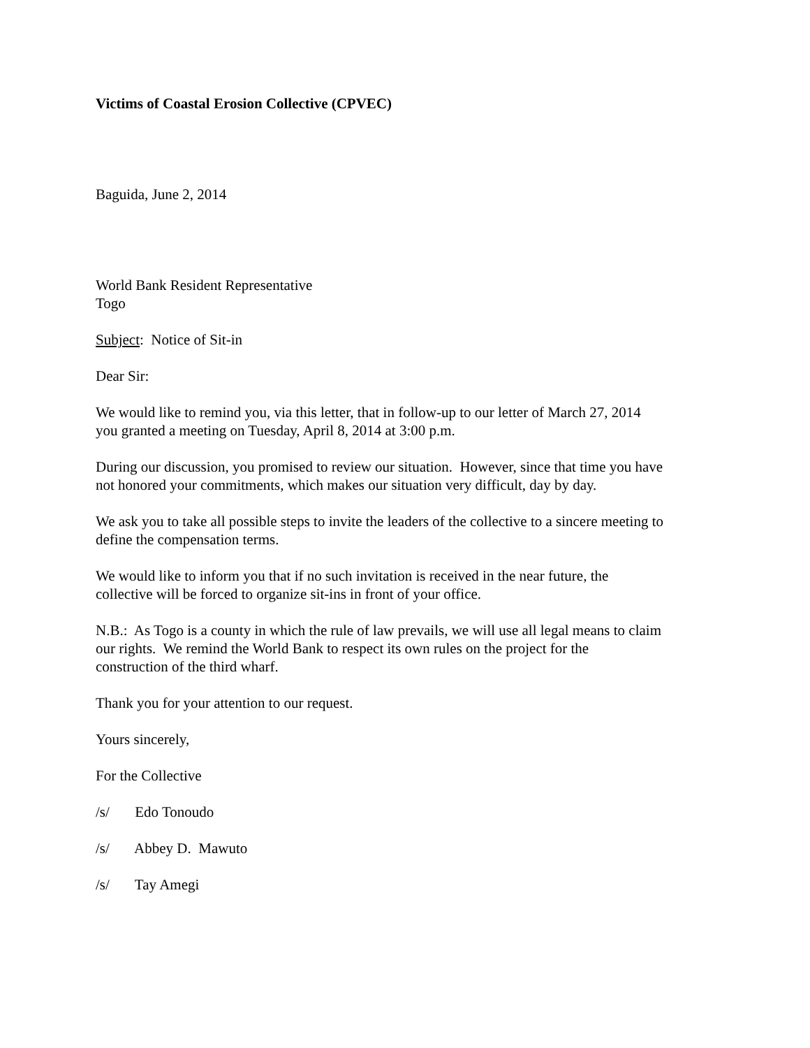Victims of Coastal Erosion Collective (CPVEC)
Baguida, June 2, 2014
World Bank Resident Representative
Togo
Subject: Notice of Sit-in
Dear Sir:
We would like to remind you, via this letter, that in follow-up to our letter of March 27, 2014
you granted a meeting on Tuesday, April 8, 2014 at 3:00 p.m.
During our discussion, you promised to review our situation. However, since that time you have
not honored your commitments, which makes our situation very difficult, day by day.
We ask you to take all possible steps to invite the leaders of the collective to a sincere meeting to
define the compensation terms.
We would like to inform you that if no such invitation is received in the near future, the
collective will be forced to organize sit-ins in front of your office.
N.B.: As Togo is a county in which the rule of law prevails, we will use all legal means to claim
our rights. We remind the World Bank to respect its own rules on the project for the
construction of the third wharf.
Thank you for your attention to our request.
Yours sincerely,
For the Collective
/s/ Edo Tonoudo
/s/ Abbey D. Mawuto
/s/ Tay Amegi